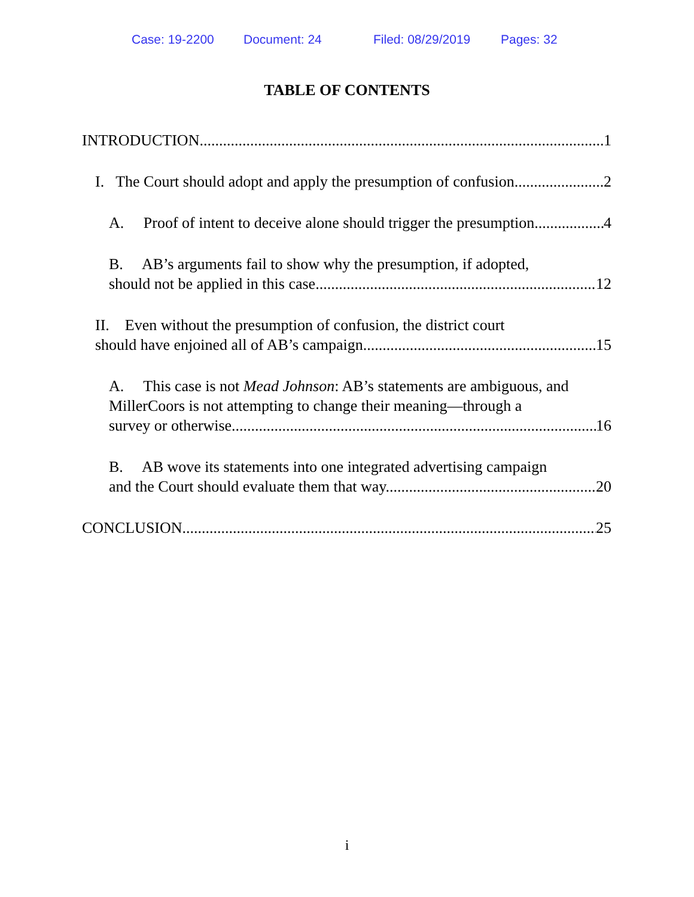Case: 19-2200 Document: 24 Filed: 08/29/2019 Pages: 32
TABLE OF CONTENTS
INTRODUCTION 1
I. The Court should adopt and apply the presumption of confusion. 2
A. Proof of intent to deceive alone should trigger the presumption. 4
B. AB’s arguments fail to show why the presumption, if adopted,
should not be applied in this case. 12
II. Even without the presumption of confusion, the district court
should have enjoined all of AB’s campaign. 15
A. This case is not Mead Johnson: AB’s statements are ambiguous, and
MillerCoors is not attempting to change their meaning—through a
survey or otherwise. 16
B. AB wove its statements into one integrated advertising campaign
and the Court should evaluate them that way. 20
CONCLUSION 25
i